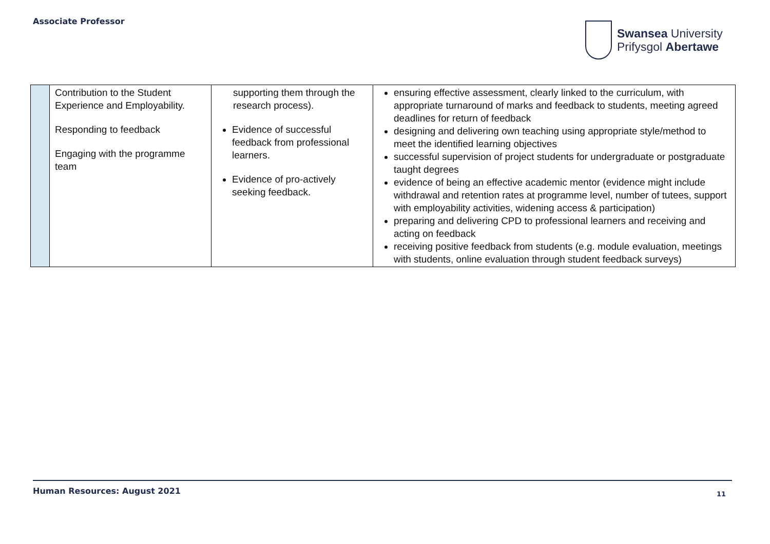Associate Professor
Swansea University
Prifysgol Abertawe
| | Contribution to the Student Experience and Employability. Responding to feedback Engaging with the programme team | supporting them through the research process). Evidence of successful feedback from professional learners. Evidence of pro-actively seeking feedback. | ensuring effective assessment, clearly linked to the curriculum, with appropriate turnaround of marks and feedback to students, meeting agreed deadlines for return of feedback designing and delivering own teaching using appropriate style/method to meet the identified learning objectives successful supervision of project students for undergraduate or postgraduate taught degrees evidence of being an effective academic mentor (evidence might include withdrawal and retention rates at programme level, number of tutees, support with employability activities, widening access & participation) preparing and delivering CPD to professional learners and receiving and acting on feedback receiving positive feedback from students (e.g. module evaluation, meetings with students, online evaluation through student feedback surveys) |
Human Resources: August 2021 11